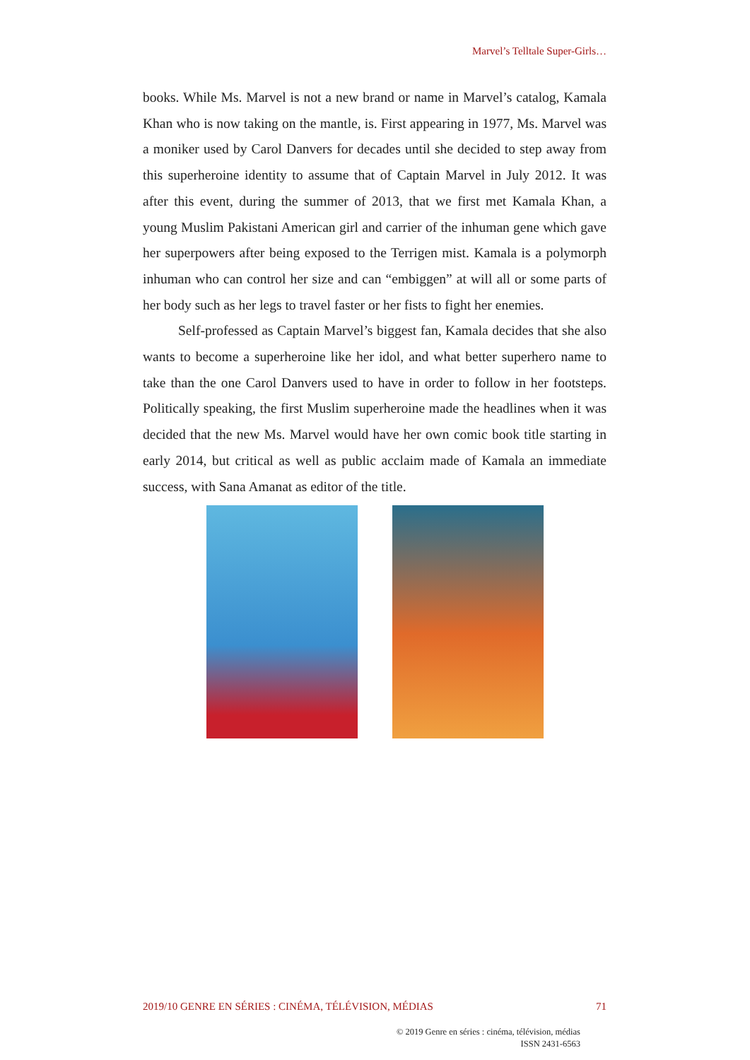Marvel’s Telltale Super-Girls…
books. While Ms. Marvel is not a new brand or name in Marvel’s catalog, Kamala Khan who is now taking on the mantle, is. First appearing in 1977, Ms. Marvel was a moniker used by Carol Danvers for decades until she decided to step away from this superheroine identity to assume that of Captain Marvel in July 2012. It was after this event, during the summer of 2013, that we first met Kamala Khan, a young Muslim Pakistani American girl and carrier of the inhuman gene which gave her superpowers after being exposed to the Terrigen mist. Kamala is a polymorph inhuman who can control her size and can “embiggen” at will all or some parts of her body such as her legs to travel faster or her fists to fight her enemies.
Self-professed as Captain Marvel’s biggest fan, Kamala decides that she also wants to become a superheroine like her idol, and what better superhero name to take than the one Carol Danvers used to have in order to follow in her footsteps. Politically speaking, the first Muslim superheroine made the headlines when it was decided that the new Ms. Marvel would have her own comic book title starting in early 2014, but critical as well as public acclaim made of Kamala an immediate success, with Sana Amanat as editor of the title.
2019/10 GENRE EN SÉRIES : CINÉMA, TÉLÉVISION, MÉDIAS 71
© 2019 Genre en séries : cinéma, télévision, médias
ISSN 2431-6563